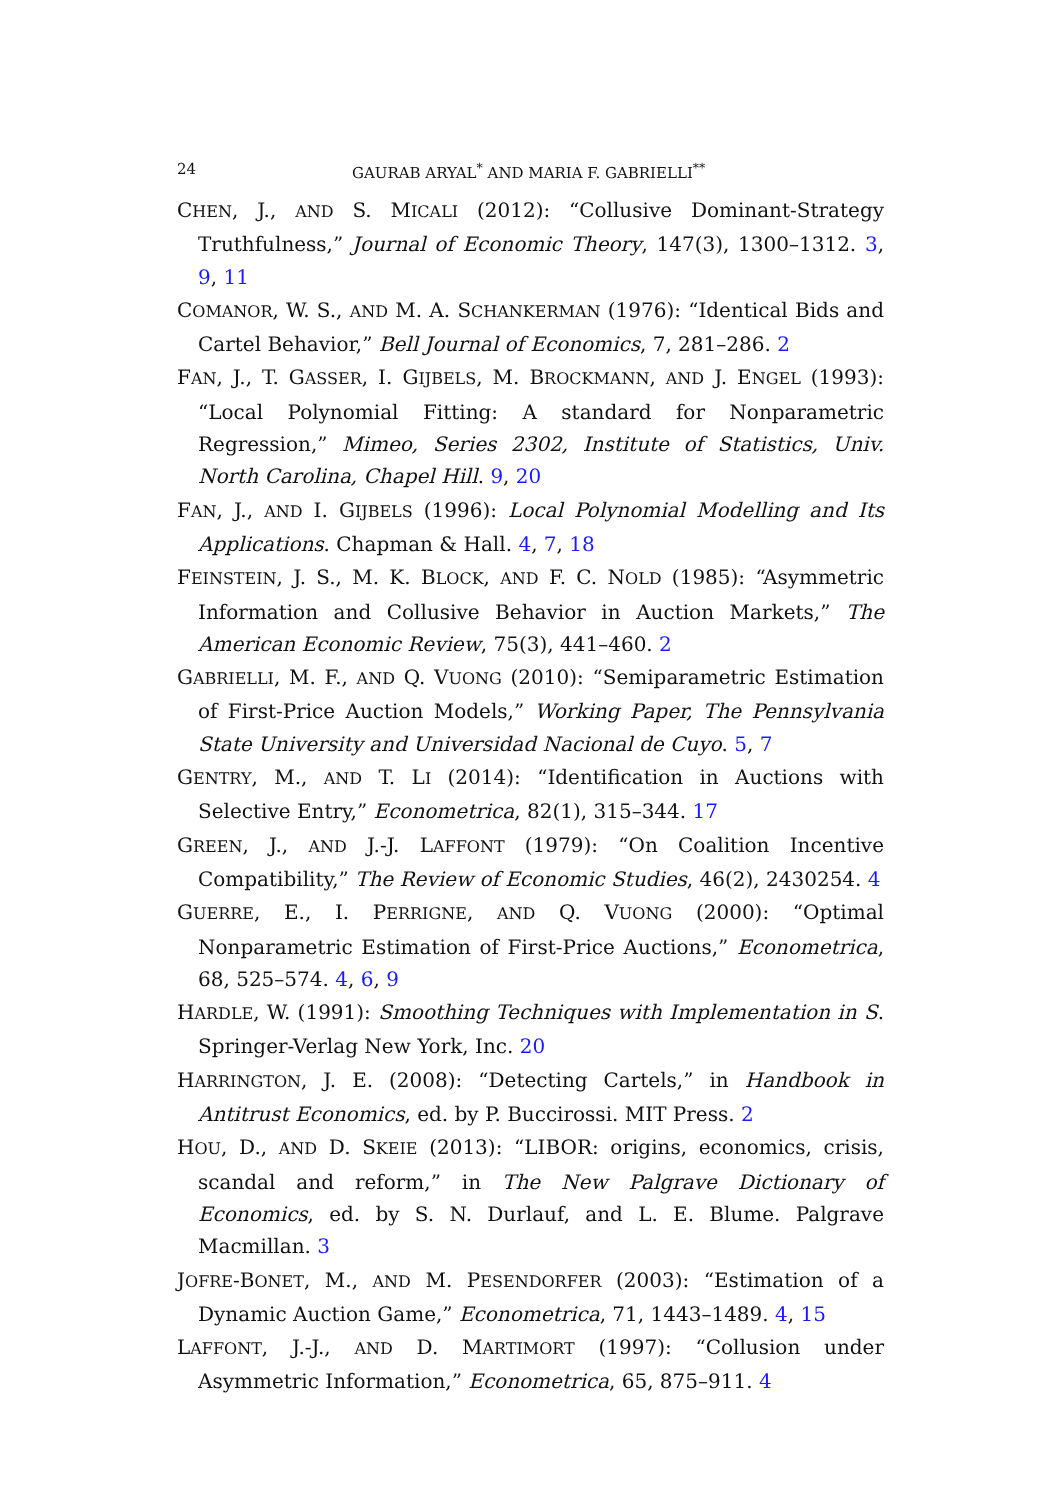24 GAURAB ARYAL<sup>*</sup> AND MARIA F. GABRIELLI<sup>**</sup>
CHEN, J., AND S. MICALI (2012): “Collusive Dominant-Strategy Truthfulness,” Journal of Economic Theory, 147(3), 1300–1312. 3, 9, 11
COMANOR, W. S., AND M. A. SCHANKERMAN (1976): “Identical Bids and Cartel Behavior,” Bell Journal of Economics, 7, 281–286. 2
FAN, J., T. GASSER, I. GIJBELS, M. BROCKMANN, AND J. ENGEL (1993): “Local Polynomial Fitting: A standard for Nonparametric Regression,” Mimeo, Series 2302, Institute of Statistics, Univ. North Carolina, Chapel Hill. 9, 20
FAN, J., AND I. GIJBELS (1996): Local Polynomial Modelling and Its Applications. Chapman & Hall. 4, 7, 18
FEINSTEIN, J. S., M. K. BLOCK, AND F. C. NOLD (1985): “Asymmetric Information and Collusive Behavior in Auction Markets,” The American Economic Review, 75(3), 441–460. 2
GABRIELLI, M. F., AND Q. VUONG (2010): “Semiparametric Estimation of First-Price Auction Models,” Working Paper, The Pennsylvania State University and Universidad Nacional de Cuyo. 5, 7
GENTRY, M., AND T. LI (2014): “Identification in Auctions with Selective Entry,” Econometrica, 82(1), 315–344. 17
GREEN, J., AND J.-J. LAFFONT (1979): “On Coalition Incentive Compatibility,” The Review of Economic Studies, 46(2), 2430254. 4
GUERRE, E., I. PERRIGNE, AND Q. VUONG (2000): “Optimal Nonparametric Estimation of First-Price Auctions,” Econometrica, 68, 525–574. 4, 6, 9
HARDLE, W. (1991): Smoothing Techniques with Implementation in S. Springer-Verlag New York, Inc. 20
HARRINGTON, J. E. (2008): “Detecting Cartels,” in Handbook in Antitrust Economics, ed. by P. Buccirossi. MIT Press. 2
HOU, D., AND D. SKEIE (2013): “LIBOR: origins, economics, crisis, scandal and reform,” in The New Palgrave Dictionary of Economics, ed. by S. N. Durlauf, and L. E. Blume. Palgrave Macmillan. 3
JOFRE-BONET, M., AND M. PESENDORFER (2003): “Estimation of a Dynamic Auction Game,” Econometrica, 71, 1443–1489. 4, 15
LAFFONT, J.-J., AND D. MARTIMORT (1997): “Collusion under Asymmetric Information,” Econometrica, 65, 875–911. 4